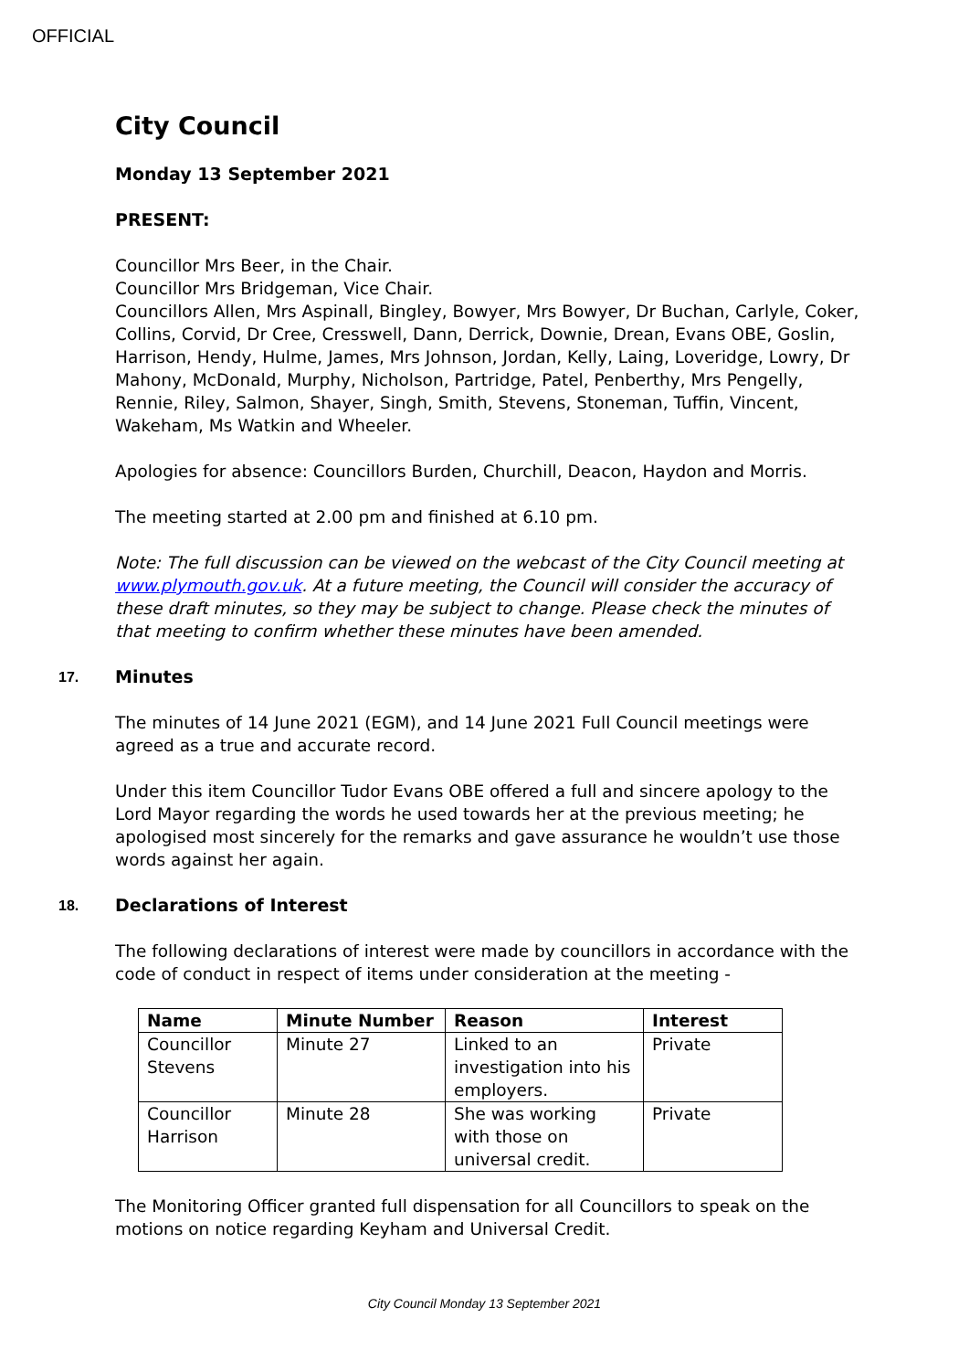OFFICIAL
City Council
Monday 13 September 2021
PRESENT:
Councillor Mrs Beer, in the Chair.
Councillor Mrs Bridgeman, Vice Chair.
Councillors Allen, Mrs Aspinall, Bingley, Bowyer, Mrs Bowyer, Dr Buchan, Carlyle, Coker, Collins, Corvid, Dr Cree, Cresswell, Dann, Derrick, Downie, Drean, Evans OBE, Goslin, Harrison, Hendy, Hulme, James, Mrs Johnson, Jordan, Kelly, Laing, Loveridge, Lowry, Dr Mahony, McDonald, Murphy, Nicholson, Partridge, Patel, Penberthy, Mrs Pengelly, Rennie, Riley, Salmon, Shayer, Singh, Smith, Stevens, Stoneman, Tuffin, Vincent, Wakeham, Ms Watkin and Wheeler.
Apologies for absence: Councillors Burden, Churchill, Deacon, Haydon and Morris.
The meeting started at 2.00 pm and finished at 6.10 pm.
Note: The full discussion can be viewed on the webcast of the City Council meeting at www.plymouth.gov.uk. At a future meeting, the Council will consider the accuracy of these draft minutes, so they may be subject to change. Please check the minutes of that meeting to confirm whether these minutes have been amended.
17. Minutes
The minutes of 14 June 2021 (EGM), and 14 June 2021 Full Council meetings were agreed as a true and accurate record.
Under this item Councillor Tudor Evans OBE offered a full and sincere apology to the Lord Mayor regarding the words he used towards her at the previous meeting; he apologised most sincerely for the remarks and gave assurance he wouldn’t use those words against her again.
18. Declarations of Interest
The following declarations of interest were made by councillors in accordance with the code of conduct in respect of items under consideration at the meeting -
| Name | Minute Number | Reason | Interest |
| --- | --- | --- | --- |
| Councillor Stevens | Minute 27 | Linked to an investigation into his employers. | Private |
| Councillor Harrison | Minute 28 | She was working with those on universal credit. | Private |
The Monitoring Officer granted full dispensation for all Councillors to speak on the motions on notice regarding Keyham and Universal Credit.
City Council Monday 13 September 2021